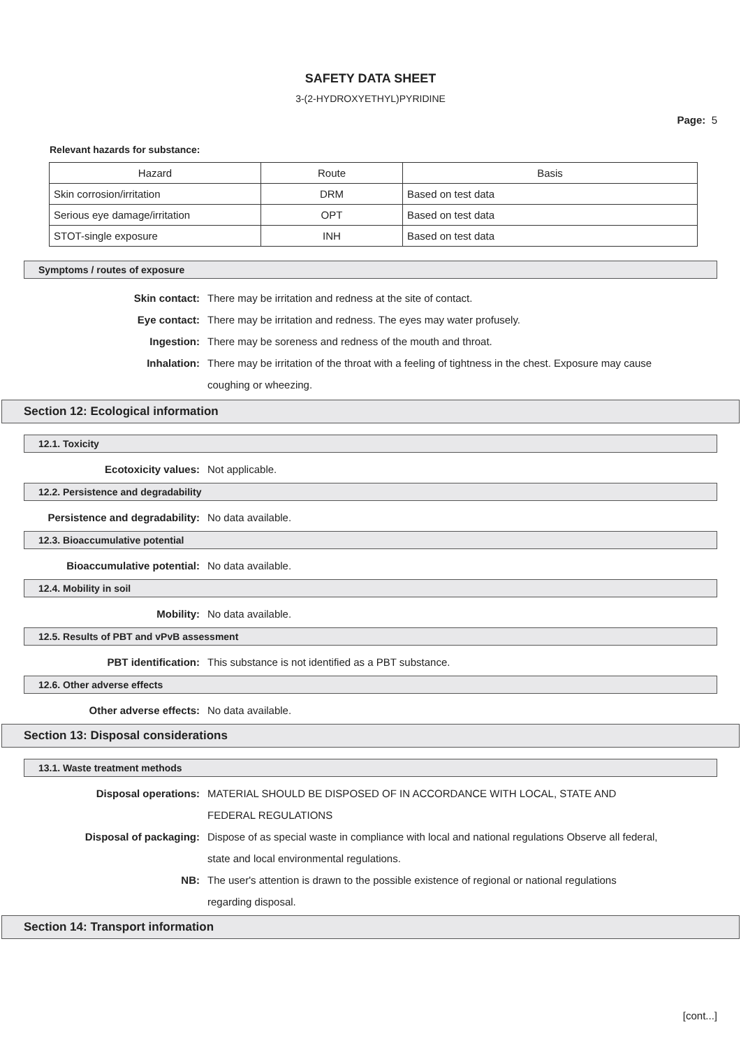SAFETY DATA SHEET
3-(2-HYDROXYETHYL)PYRIDINE
Page: 5
Relevant hazards for substance:
| Hazard | Route | Basis |
| --- | --- | --- |
| Skin corrosion/irritation | DRM | Based on test data |
| Serious eye damage/irritation | OPT | Based on test data |
| STOT-single exposure | INH | Based on test data |
Symptoms / routes of exposure
Skin contact: There may be irritation and redness at the site of contact.
Eye contact: There may be irritation and redness. The eyes may water profusely.
Ingestion: There may be soreness and redness of the mouth and throat.
Inhalation: There may be irritation of the throat with a feeling of tightness in the chest. Exposure may cause coughing or wheezing.
Section 12: Ecological information
12.1. Toxicity
Ecotoxicity values: Not applicable.
12.2. Persistence and degradability
Persistence and degradability: No data available.
12.3. Bioaccumulative potential
Bioaccumulative potential: No data available.
12.4. Mobility in soil
Mobility: No data available.
12.5. Results of PBT and vPvB assessment
PBT identification: This substance is not identified as a PBT substance.
12.6. Other adverse effects
Other adverse effects: No data available.
Section 13: Disposal considerations
13.1. Waste treatment methods
Disposal operations: MATERIAL SHOULD BE DISPOSED OF IN ACCORDANCE WITH LOCAL, STATE AND FEDERAL REGULATIONS
Disposal of packaging: Dispose of as special waste in compliance with local and national regulations Observe all federal, state and local environmental regulations.
NB: The user's attention is drawn to the possible existence of regional or national regulations regarding disposal.
Section 14: Transport information
[cont...]